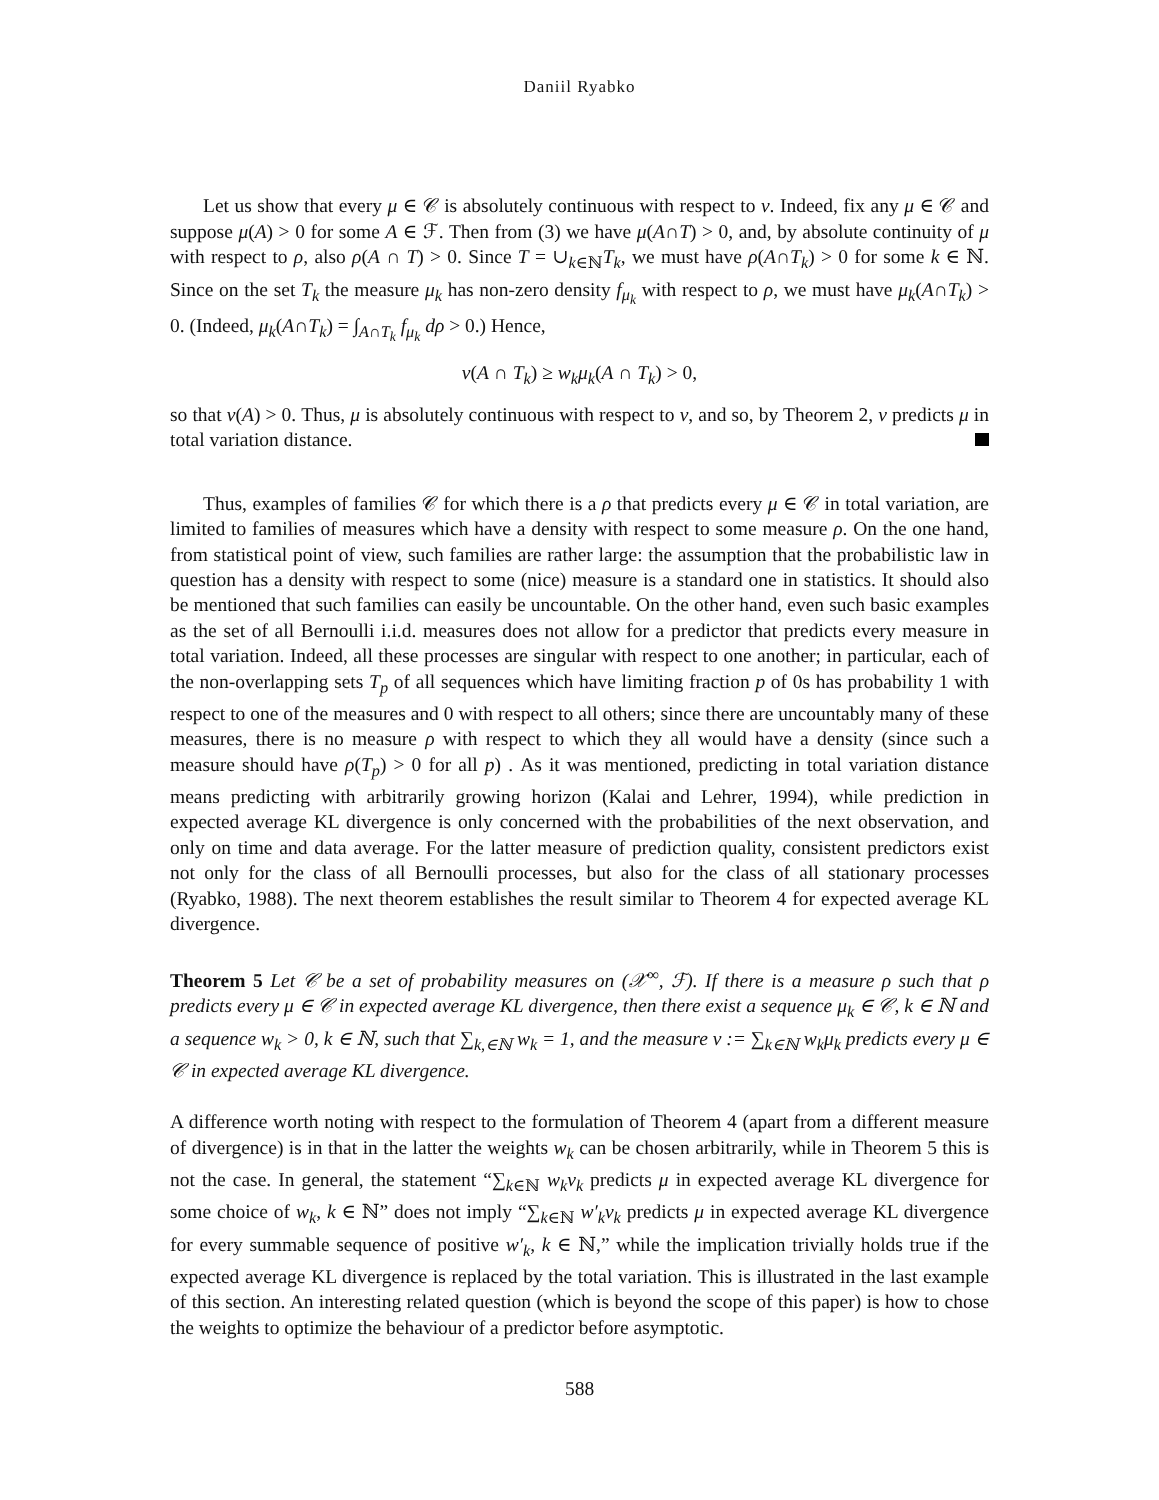Daniil Ryabko
Let us show that every μ ∈ 𝒞 is absolutely continuous with respect to ν. Indeed, fix any μ ∈ 𝒞 and suppose μ(A) > 0 for some A ∈ ℱ. Then from (3) we have μ(A∩T) > 0, and, by absolute continuity of μ with respect to ρ, also ρ(A ∩ T) > 0. Since T = ∪<sub>k∈ℕ</sub>T<sub>k</sub>, we must have ρ(A∩T<sub>k</sub>) > 0 for some k ∈ ℕ. Since on the set T<sub>k</sub> the measure μ<sub>k</sub> has non-zero density f<sub>μ<sub>k</sub></sub> with respect to ρ, we must have μ<sub>k</sub>(A∩T<sub>k</sub>) > 0. (Indeed, μ<sub>k</sub>(A∩T<sub>k</sub>) = ∫<sub>A∩T<sub>k</sub></sub> f<sub>μ<sub>k</sub></sub> dρ > 0.) Hence,
ν(A ∩ T<sub>k</sub>) ≥ w<sub>k</sub>μ<sub>k</sub>(A ∩ T<sub>k</sub>) > 0,
so that ν(A) > 0. Thus, μ is absolutely continuous with respect to ν, and so, by Theorem 2, ν predicts μ in total variation distance.
Thus, examples of families 𝒞 for which there is a ρ that predicts every μ ∈ 𝒞 in total variation, are limited to families of measures which have a density with respect to some measure ρ. On the one hand, from statistical point of view, such families are rather large: the assumption that the probabilistic law in question has a density with respect to some (nice) measure is a standard one in statistics. It should also be mentioned that such families can easily be uncountable. On the other hand, even such basic examples as the set of all Bernoulli i.i.d. measures does not allow for a predictor that predicts every measure in total variation. Indeed, all these processes are singular with respect to one another; in particular, each of the non-overlapping sets T<sub>p</sub> of all sequences which have limiting fraction p of 0s has probability 1 with respect to one of the measures and 0 with respect to all others; since there are uncountably many of these measures, there is no measure ρ with respect to which they all would have a density (since such a measure should have ρ(T<sub>p</sub>) > 0 for all p) . As it was mentioned, predicting in total variation distance means predicting with arbitrarily growing horizon (Kalai and Lehrer, 1994), while prediction in expected average KL divergence is only concerned with the probabilities of the next observation, and only on time and data average. For the latter measure of prediction quality, consistent predictors exist not only for the class of all Bernoulli processes, but also for the class of all stationary processes (Ryabko, 1988). The next theorem establishes the result similar to Theorem 4 for expected average KL divergence.
Theorem 5 Let 𝒞 be a set of probability measures on (𝒳<sup>∞</sup>, ℱ). If there is a measure ρ such that ρ predicts every μ ∈ 𝒞 in expected average KL divergence, then there exist a sequence μ<sub>k</sub> ∈ 𝒞, k ∈ ℕ and a sequence w<sub>k</sub> > 0, k ∈ ℕ, such that ∑<sub>k,∈ℕ</sub> w<sub>k</sub> = 1, and the measure ν := ∑<sub>k∈ℕ</sub> w<sub>k</sub>μ<sub>k</sub> predicts every μ ∈ 𝒞 in expected average KL divergence.
A difference worth noting with respect to the formulation of Theorem 4 (apart from a different measure of divergence) is in that in the latter the weights w<sub>k</sub> can be chosen arbitrarily, while in Theorem 5 this is not the case. In general, the statement “∑<sub>k∈ℕ</sub> w<sub>k</sub>ν<sub>k</sub> predicts μ in expected average KL divergence for some choice of w<sub>k</sub>, k ∈ ℕ” does not imply “∑<sub>k∈ℕ</sub> w′<sub>k</sub>ν<sub>k</sub> predicts μ in expected average KL divergence for every summable sequence of positive w′<sub>k</sub>, k ∈ ℕ,” while the implication trivially holds true if the expected average KL divergence is replaced by the total variation. This is illustrated in the last example of this section. An interesting related question (which is beyond the scope of this paper) is how to chose the weights to optimize the behaviour of a predictor before asymptotic.
588